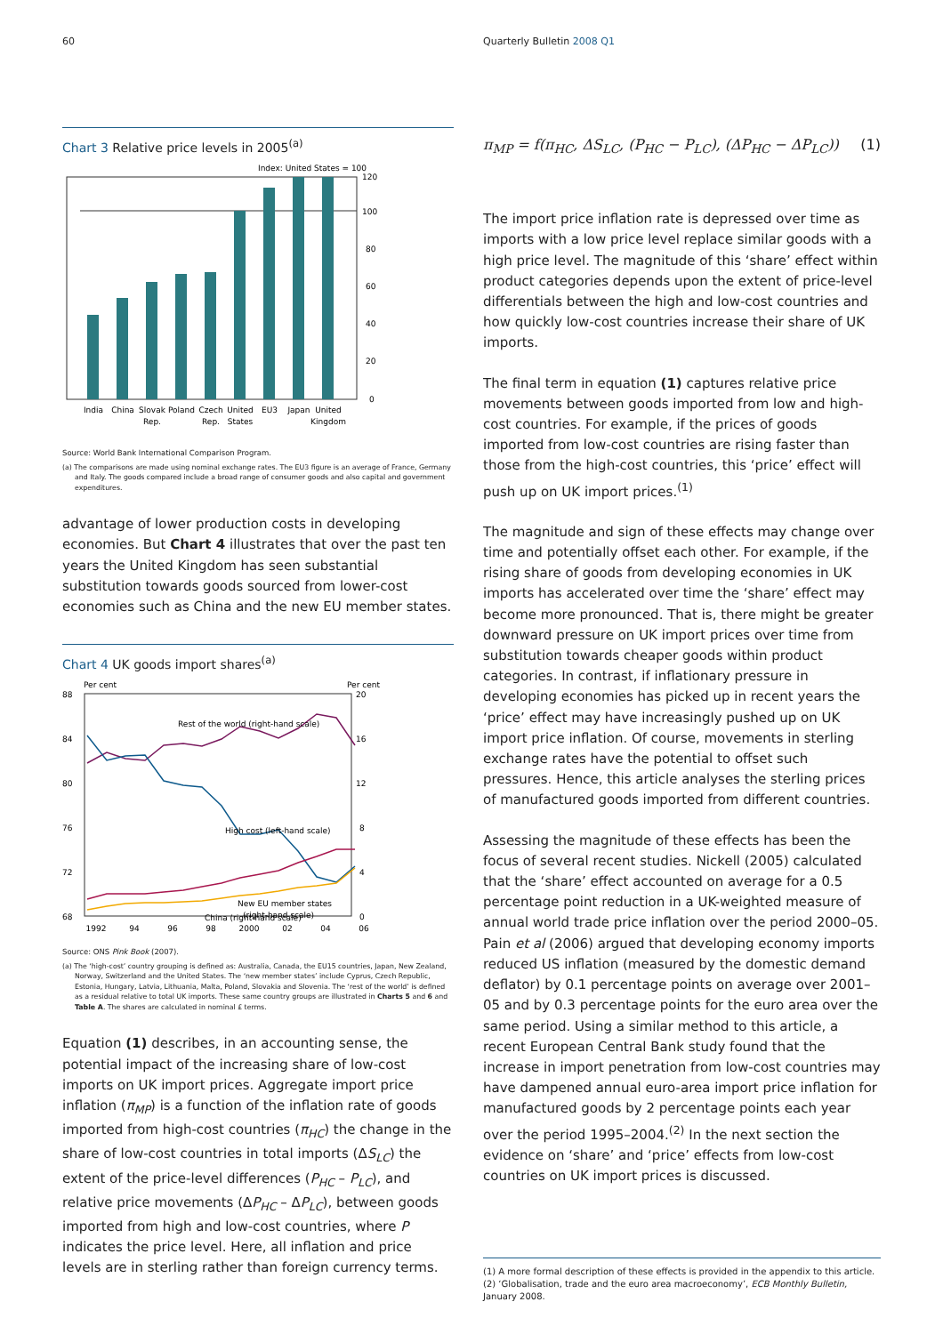60 Quarterly Bulletin 2008 Q1
Chart 3 Relative price levels in 2005<sup>(a)</sup>
Index: United States = 100
120
100
80
60
40
20
0
India
China
Slovak
Rep.
Poland
Czech
Rep.
United
States
EU3
Japan
United
Kingdom
Source: World Bank International Comparison Program.
(a) The comparisons are made using nominal exchange rates. The EU3 figure is an average of France, Germany and Italy. The goods compared include a broad range of consumer goods and also capital and government expenditures.
advantage of lower production costs in developing economies. But Chart 4 illustrates that over the past ten years the United Kingdom has seen substantial substitution towards goods sourced from lower-cost economies such as China and the new EU member states.
Chart 4 UK goods import shares<sup>(a)</sup>
Per cent
Per cent
88
84
80
76
72
68
20
16
12
8
4
0
Rest of the world (right-hand scale)
High cost (left-hand scale)
China (right-hand scale)
New EU member states
(right-hand scale)
1992
94
96
98
2000
02
04
06
Source: ONS Pink Book (2007).
(a) The ‘high-cost’ country grouping is defined as: Australia, Canada, the EU15 countries, Japan, New Zealand, Norway, Switzerland and the United States. The ‘new member states’ include Cyprus, Czech Republic, Estonia, Hungary, Latvia, Lithuania, Malta, Poland, Slovakia and Slovenia. The ‘rest of the world’ is defined as a residual relative to total UK imports. These same country groups are illustrated in Charts 5 and 6 and Table A. The shares are calculated in nominal £ terms.
Equation (1) describes, in an accounting sense, the potential impact of the increasing share of low-cost imports on UK import prices. Aggregate import price inflation (π<sub>MP</sub>) is a function of the inflation rate of goods imported from high-cost countries (π<sub>HC</sub>) the change in the share of low-cost countries in total imports (ΔS<sub>LC</sub>) the extent of the price-level differences (P<sub>HC</sub> – P<sub>LC</sub>), and relative price movements (ΔP<sub>HC</sub> – ΔP<sub>LC</sub>), between goods imported from high and low-cost countries, where P indicates the price level. Here, all inflation and price levels are in sterling rather than foreign currency terms.
π<sub>MP</sub> = f(π<sub>HC</sub>, ΔS<sub>LC</sub>, (P<sub>HC</sub> − P<sub>LC</sub>), (ΔP<sub>HC</sub> − ΔP<sub>LC</sub>)) (1)
The import price inflation rate is depressed over time as imports with a low price level replace similar goods with a high price level. The magnitude of this ‘share’ effect within product categories depends upon the extent of price-level differentials between the high and low-cost countries and how quickly low-cost countries increase their share of UK imports.
The final term in equation (1) captures relative price movements between goods imported from low and high-cost countries. For example, if the prices of goods imported from low-cost countries are rising faster than those from the high-cost countries, this ‘price’ effect will push up on UK import prices.<sup>(1)</sup>
The magnitude and sign of these effects may change over time and potentially offset each other. For example, if the rising share of goods from developing economies in UK imports has accelerated over time the ‘share’ effect may become more pronounced. That is, there might be greater downward pressure on UK import prices over time from substitution towards cheaper goods within product categories. In contrast, if inflationary pressure in developing economies has picked up in recent years the ‘price’ effect may have increasingly pushed up on UK import price inflation. Of course, movements in sterling exchange rates have the potential to offset such pressures. Hence, this article analyses the sterling prices of manufactured goods imported from different countries.
Assessing the magnitude of these effects has been the focus of several recent studies. Nickell (2005) calculated that the ‘share’ effect accounted on average for a 0.5 percentage point reduction in a UK-weighted measure of annual world trade price inflation over the period 2000–05. Pain et al (2006) argued that developing economy imports reduced US inflation (measured by the domestic demand deflator) by 0.1 percentage points on average over 2001–05 and by 0.3 percentage points for the euro area over the same period. Using a similar method to this article, a recent European Central Bank study found that the increase in import penetration from low-cost countries may have dampened annual euro-area import price inflation for manufactured goods by 2 percentage points each year over the period 1995–2004.<sup>(2)</sup> In the next section the evidence on ‘share’ and ‘price’ effects from low-cost countries on UK import prices is discussed.
(1) A more formal description of these effects is provided in the appendix to this article.
(2) ‘Globalisation, trade and the euro area macroeconomy’, ECB Monthly Bulletin, January 2008.